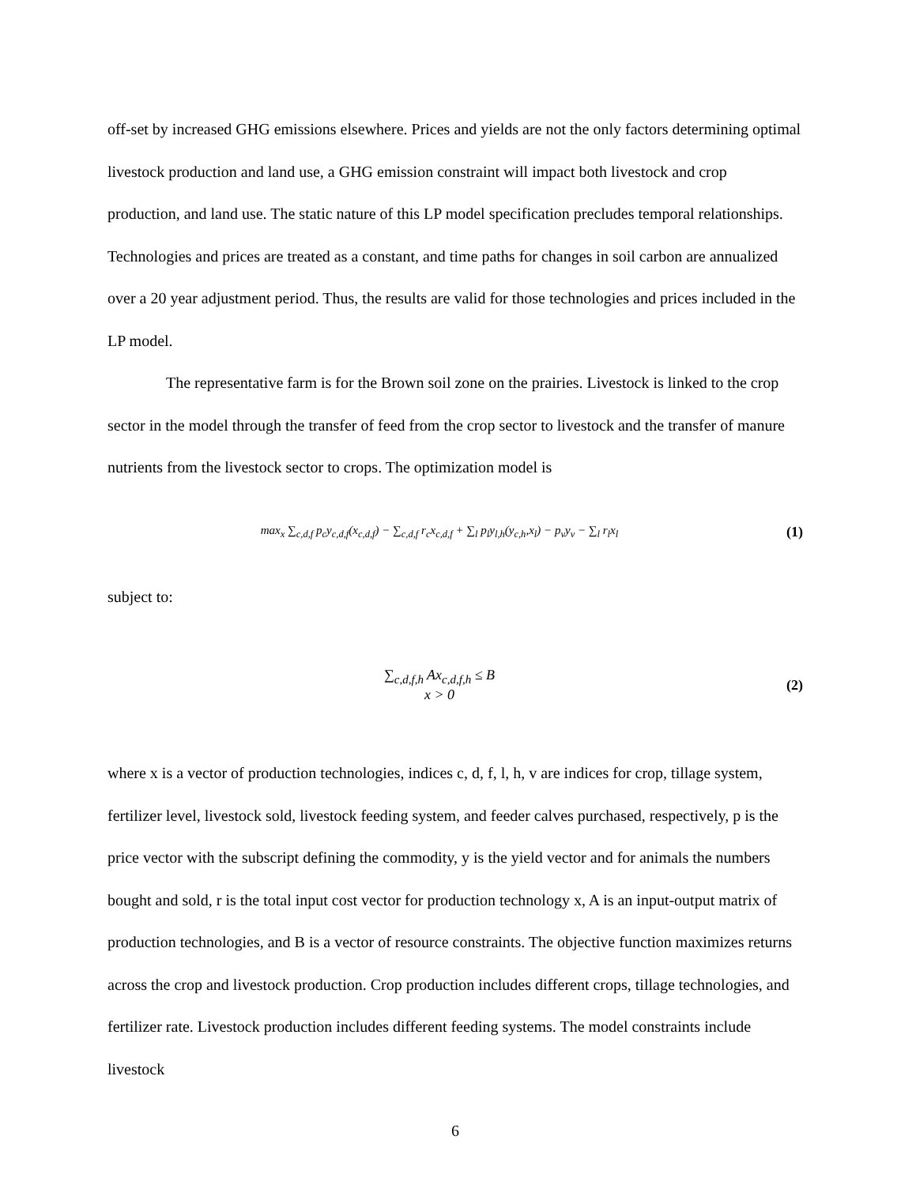off-set by increased GHG emissions elsewhere. Prices and yields are not the only factors determining optimal livestock production and land use, a GHG emission constraint will impact both livestock and crop production, and land use. The static nature of this LP model specification precludes temporal relationships. Technologies and prices are treated as a constant, and time paths for changes in soil carbon are annualized over a 20 year adjustment period. Thus, the results are valid for those technologies and prices included in the LP model.
The representative farm is for the Brown soil zone on the prairies. Livestock is linked to the crop sector in the model through the transfer of feed from the crop sector to livestock and the transfer of manure nutrients from the livestock sector to crops. The optimization model is
max<sub>x</sub> ∑<sub>c,d,f</sub> p<sub>c</sub>y<sub>c,d,f</sub>(x<sub>c,d,f</sub>) − ∑<sub>c,d,f</sub> r<sub>c</sub>x<sub>c,d,f</sub> + ∑<sub>l</sub> p<sub>l</sub>y<sub>l,h</sub>(y<sub>c,h</sub>,x<sub>l</sub>) − p<sub>v</sub>y<sub>v</sub> − ∑<sub>l</sub> r<sub>l</sub>x<sub>l</sub>
(1)
subject to:
∑<sub>c,d,f,h</sub> Ax<sub>c,d,f,h</sub> ≤ B
x > 0
(2)
where x is a vector of production technologies, indices c, d, f, l, h, v are indices for crop, tillage system, fertilizer level, livestock sold, livestock feeding system, and feeder calves purchased, respectively, p is the price vector with the subscript defining the commodity, y is the yield vector and for animals the numbers bought and sold, r is the total input cost vector for production technology x, A is an input-output matrix of production technologies, and B is a vector of resource constraints. The objective function maximizes returns across the crop and livestock production. Crop production includes different crops, tillage technologies, and fertilizer rate. Livestock production includes different feeding systems. The model constraints include livestock
6